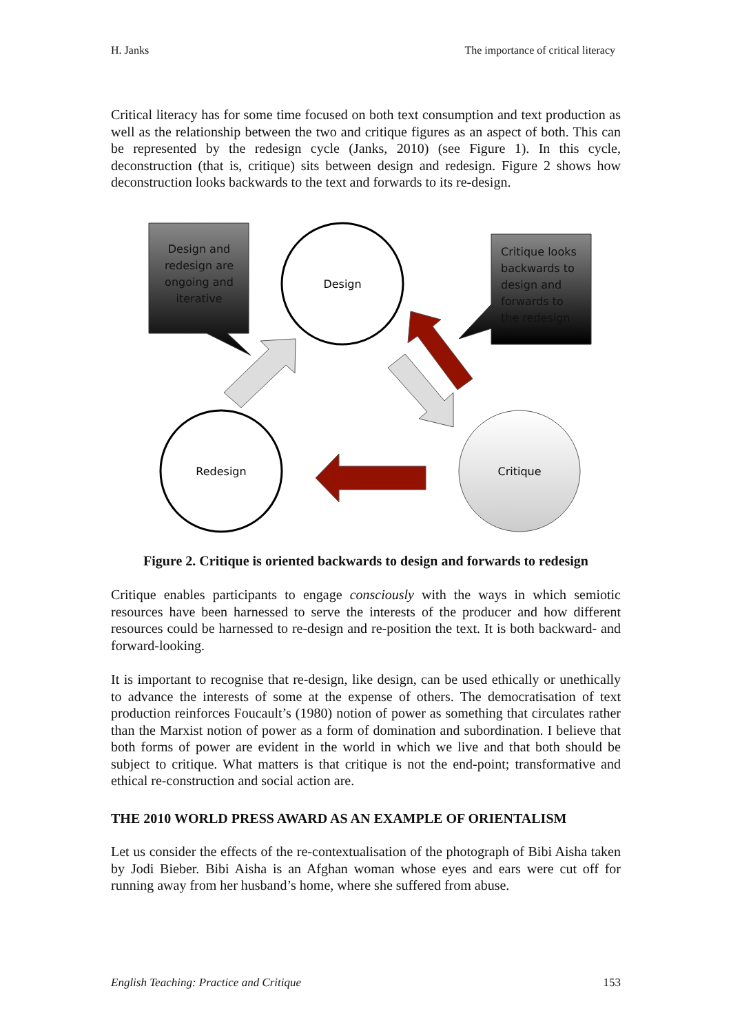H. Janks The importance of critical literacy
Critical literacy has for some time focused on both text consumption and text production as well as the relationship between the two and critique figures as an aspect of both. This can be represented by the redesign cycle (Janks, 2010) (see Figure 1). In this cycle, deconstruction (that is, critique) sits between design and redesign. Figure 2 shows how deconstruction looks backwards to the text and forwards to its re-design.
Design and redesign are ongoing and iterative
Critique looks backwards to design and forwards to the redesign
Design
Redesign
Critique
Figure 2. Critique is oriented backwards to design and forwards to redesign
Critique enables participants to engage consciously with the ways in which semiotic resources have been harnessed to serve the interests of the producer and how different resources could be harnessed to re-design and re-position the text. It is both backward- and forward-looking.
It is important to recognise that re-design, like design, can be used ethically or unethically to advance the interests of some at the expense of others. The democratisation of text production reinforces Foucault’s (1980) notion of power as something that circulates rather than the Marxist notion of power as a form of domination and subordination. I believe that both forms of power are evident in the world in which we live and that both should be subject to critique. What matters is that critique is not the end-point; transformative and ethical re-construction and social action are.
THE 2010 WORLD PRESS AWARD AS AN EXAMPLE OF ORIENTALISM
Let us consider the effects of the re-contextualisation of the photograph of Bibi Aisha taken by Jodi Bieber. Bibi Aisha is an Afghan woman whose eyes and ears were cut off for running away from her husband’s home, where she suffered from abuse.
English Teaching: Practice and Critique 153